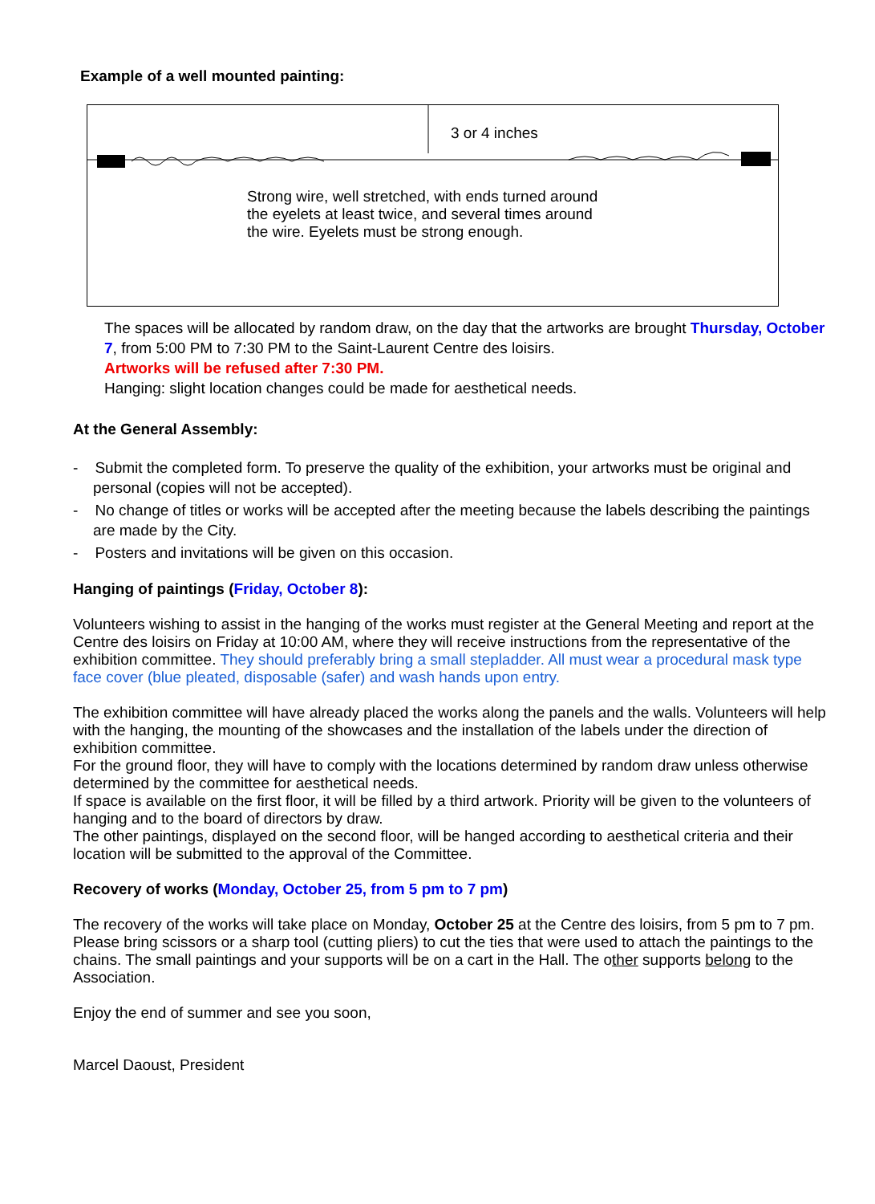Example of a well mounted painting:
3 or 4 inches
Strong wire, well stretched, with ends turned around
the eyelets at least twice, and several times around
the wire. Eyelets must be strong enough.
The spaces will be allocated by random draw, on the day that the artworks are brought Thursday, October 7, from 5:00 PM to 7:30 PM to the Saint-Laurent Centre des loisirs.
Artworks will be refused after 7:30 PM.
Hanging: slight location changes could be made for aesthetical needs.
At the General Assembly:
- Submit the completed form. To preserve the quality of the exhibition, your artworks must be original and personal (copies will not be accepted).
- No change of titles or works will be accepted after the meeting because the labels describing the paintings are made by the City.
- Posters and invitations will be given on this occasion.
Hanging of paintings (Friday, October 8):
Volunteers wishing to assist in the hanging of the works must register at the General Meeting and report at the Centre des loisirs on Friday at 10:00 AM, where they will receive instructions from the representative of the exhibition committee. They should preferably bring a small stepladder. All must wear a procedural mask type face cover (blue pleated, disposable (safer) and wash hands upon entry.
The exhibition committee will have already placed the works along the panels and the walls. Volunteers will help with the hanging, the mounting of the showcases and the installation of the labels under the direction of exhibition committee.
For the ground floor, they will have to comply with the locations determined by random draw unless otherwise determined by the committee for aesthetical needs.
If space is available on the first floor, it will be filled by a third artwork. Priority will be given to the volunteers of hanging and to the board of directors by draw.
The other paintings, displayed on the second floor, will be hanged according to aesthetical criteria and their location will be submitted to the approval of the Committee.
Recovery of works (Monday, October 25, from 5 pm to 7 pm)
The recovery of the works will take place on Monday, October 25 at the Centre des loisirs, from 5 pm to 7 pm. Please bring scissors or a sharp tool (cutting pliers) to cut the ties that were used to attach the paintings to the chains. The small paintings and your supports will be on a cart in the Hall. The other supports belong to the Association.
Enjoy the end of summer and see you soon,
Marcel Daoust, President